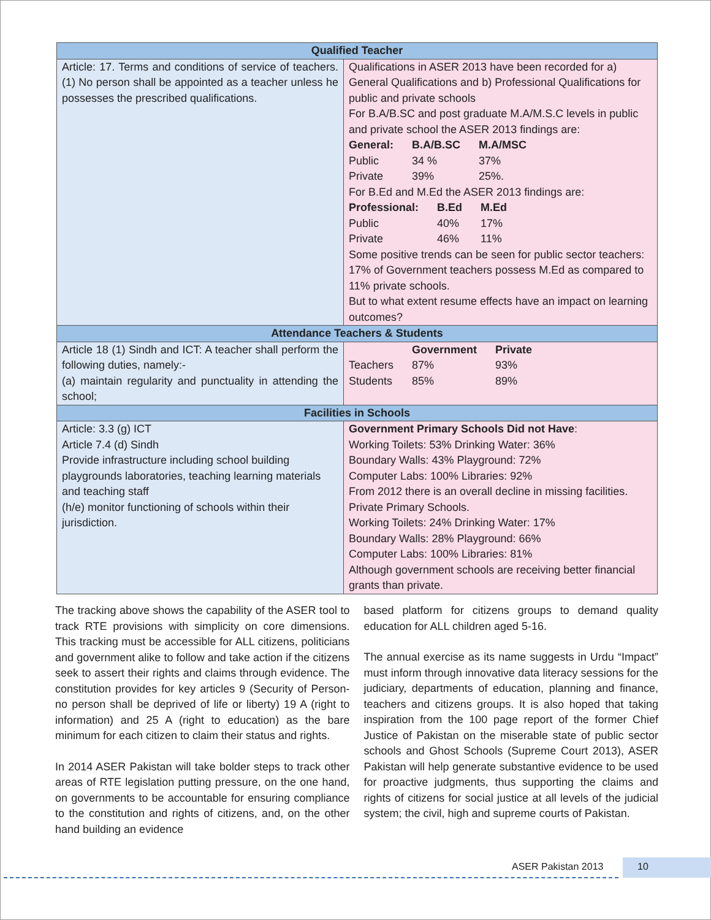| Qualified Teacher | |
| --- | --- |
| Article: 17. Terms and conditions of service of teachers. (1) No person shall be appointed as a teacher unless he possesses the prescribed qualifications. | Qualifications in ASER 2013 have been recorded for a) General Qualifications and b) Professional Qualifications for public and private schools For B.A/B.SC and post graduate M.A/M.S.C levels in public and private school the ASER 2013 findings are: / General: / B.A/B.SC / M.A/MSC / / Public / 34 % / 37% / / Private / 39% / 25%. / For B.Ed and M.Ed the ASER 2013 findings are: / Professional: / B.Ed / M.Ed / / Public / 40% / 17% / / Private / 46% / 11% / Some positive trends can be seen for public sector teachers: 17% of Government teachers possess M.Ed as compared to 11% private schools. But to what extent resume effects have an impact on learning outcomes? |
| Attendance Teachers & Students | |
| Article 18 (1) Sindh and ICT: A teacher shall perform the following duties, namely:- (a) maintain regularity and punctuality in attending the school; | / / Government / Private / / Teachers / 87% / 93% / / Students / 85% / 89% / |
| Facilities in Schools | |
| Article: 3.3 (g) ICT Article 7.4 (d) Sindh Provide infrastructure including school building playgrounds laboratories, teaching learning materials and teaching staff (h/e) monitor functioning of schools within their jurisdiction. | Government Primary Schools Did not Have : Working Toilets: 53% Drinking Water: 36% Boundary Walls: 43% Playground: 72% Computer Labs: 100% Libraries: 92% From 2012 there is an overall decline in missing facilities. Private Primary Schools. Working Toilets: 24% Drinking Water: 17% Boundary Walls: 28% Playground: 66% Computer Labs: 100% Libraries: 81% Although government schools are receiving better financial grants than private. |
The tracking above shows the capability of the ASER tool to track RTE provisions with simplicity on core dimensions. This tracking must be accessible for ALL citizens, politicians and government alike to follow and take action if the citizens seek to assert their rights and claims through evidence. The constitution provides for key articles 9 (Security of Person-no person shall be deprived of life or liberty) 19 A (right to information) and 25 A (right to education) as the bare minimum for each citizen to claim their status and rights.
In 2014 ASER Pakistan will take bolder steps to track other areas of RTE legislation putting pressure, on the one hand, on governments to be accountable for ensuring compliance to the constitution and rights of citizens, and, on the other hand building an evidence
based platform for citizens groups to demand quality education for ALL children aged 5-16.
The annual exercise as its name suggests in Urdu “Impact” must inform through innovative data literacy sessions for the judiciary, departments of education, planning and finance, teachers and citizens groups. It is also hoped that taking inspiration from the 100 page report of the former Chief Justice of Pakistan on the miserable state of public sector schools and Ghost Schools (Supreme Court 2013), ASER Pakistan will help generate substantive evidence to be used for proactive judgments, thus supporting the claims and rights of citizens for social justice at all levels of the judicial system; the civil, high and supreme courts of Pakistan.
ASER Pakistan 2013 10